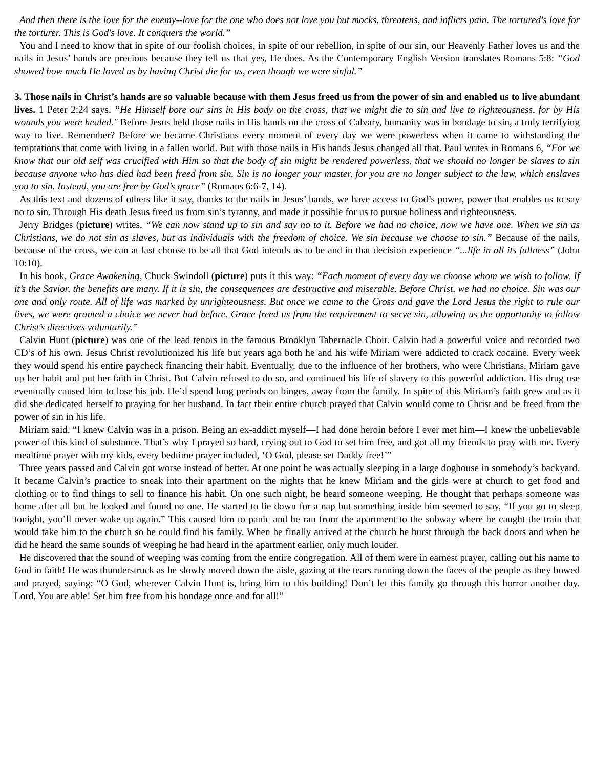And then there is the love for the enemy--love for the one who does not love you but mocks, threatens, and inflicts pain. The tortured's love for the torturer. This is God's love. It conquers the world.”
You and I need to know that in spite of our foolish choices, in spite of our rebellion, in spite of our sin, our Heavenly Father loves us and the nails in Jesus’ hands are precious because they tell us that yes, He does. As the Contemporary English Version translates Romans 5:8: “God showed how much He loved us by having Christ die for us, even though we were sinful.”
3. Those nails in Christ’s hands are so valuable because with them Jesus freed us from the power of sin and enabled us to live abundant lives. 1 Peter 2:24 says, “He Himself bore our sins in His body on the cross, that we might die to sin and live to righteousness, for by His wounds you were healed." Before Jesus held those nails in His hands on the cross of Calvary, humanity was in bondage to sin, a truly terrifying way to live. Remember? Before we became Christians every moment of every day we were powerless when it came to withstanding the temptations that come with living in a fallen world. But with those nails in His hands Jesus changed all that. Paul writes in Romans 6, “For we know that our old self was crucified with Him so that the body of sin might be rendered powerless, that we should no longer be slaves to sin because anyone who has died had been freed from sin. Sin is no longer your master, for you are no longer subject to the law, which enslaves you to sin. Instead, you are free by God’s grace” (Romans 6:6-7, 14).
As this text and dozens of others like it say, thanks to the nails in Jesus’ hands, we have access to God’s power, power that enables us to say no to sin. Through His death Jesus freed us from sin’s tyranny, and made it possible for us to pursue holiness and righteousness.
Jerry Bridges (picture) writes, “We can now stand up to sin and say no to it. Before we had no choice, now we have one. When we sin as Christians, we do not sin as slaves, but as individuals with the freedom of choice. We sin because we choose to sin.” Because of the nails, because of the cross, we can at last choose to be all that God intends us to be and in that decision experience “...life in all its fullness” (John 10:10).
In his book, Grace Awakening, Chuck Swindoll (picture) puts it this way: “Each moment of every day we choose whom we wish to follow. If it’s the Savior, the benefits are many. If it is sin, the consequences are destructive and miserable. Before Christ, we had no choice. Sin was our one and only route. All of life was marked by unrighteousness. But once we came to the Cross and gave the Lord Jesus the right to rule our lives, we were granted a choice we never had before. Grace freed us from the requirement to serve sin, allowing us the opportunity to follow Christ’s directives voluntarily.”
Calvin Hunt (picture) was one of the lead tenors in the famous Brooklyn Tabernacle Choir. Calvin had a powerful voice and recorded two CD’s of his own. Jesus Christ revolutionized his life but years ago both he and his wife Miriam were addicted to crack cocaine. Every week they would spend his entire paycheck financing their habit. Eventually, due to the influence of her brothers, who were Christians, Miriam gave up her habit and put her faith in Christ. But Calvin refused to do so, and continued his life of slavery to this powerful addiction. His drug use eventually caused him to lose his job. He’d spend long periods on binges, away from the family. In spite of this Miriam’s faith grew and as it did she dedicated herself to praying for her husband. In fact their entire church prayed that Calvin would come to Christ and be freed from the power of sin in his life.
Miriam said, “I knew Calvin was in a prison. Being an ex-addict myself—I had done heroin before I ever met him—I knew the unbelievable power of this kind of substance. That’s why I prayed so hard, crying out to God to set him free, and got all my friends to pray with me. Every mealtime prayer with my kids, every bedtime prayer included, ‘O God, please set Daddy free!’”
Three years passed and Calvin got worse instead of better. At one point he was actually sleeping in a large doghouse in somebody’s backyard. It became Calvin’s practice to sneak into their apartment on the nights that he knew Miriam and the girls were at church to get food and clothing or to find things to sell to finance his habit. On one such night, he heard someone weeping. He thought that perhaps someone was home after all but he looked and found no one. He started to lie down for a nap but something inside him seemed to say, “If you go to sleep tonight, you’ll never wake up again.” This caused him to panic and he ran from the apartment to the subway where he caught the train that would take him to the church so he could find his family. When he finally arrived at the church he burst through the back doors and when he did he heard the same sounds of weeping he had heard in the apartment earlier, only much louder.
He discovered that the sound of weeping was coming from the entire congregation. All of them were in earnest prayer, calling out his name to God in faith! He was thunderstruck as he slowly moved down the aisle, gazing at the tears running down the faces of the people as they bowed and prayed, saying: “O God, wherever Calvin Hunt is, bring him to this building! Don’t let this family go through this horror another day. Lord, You are able! Set him free from his bondage once and for all!”